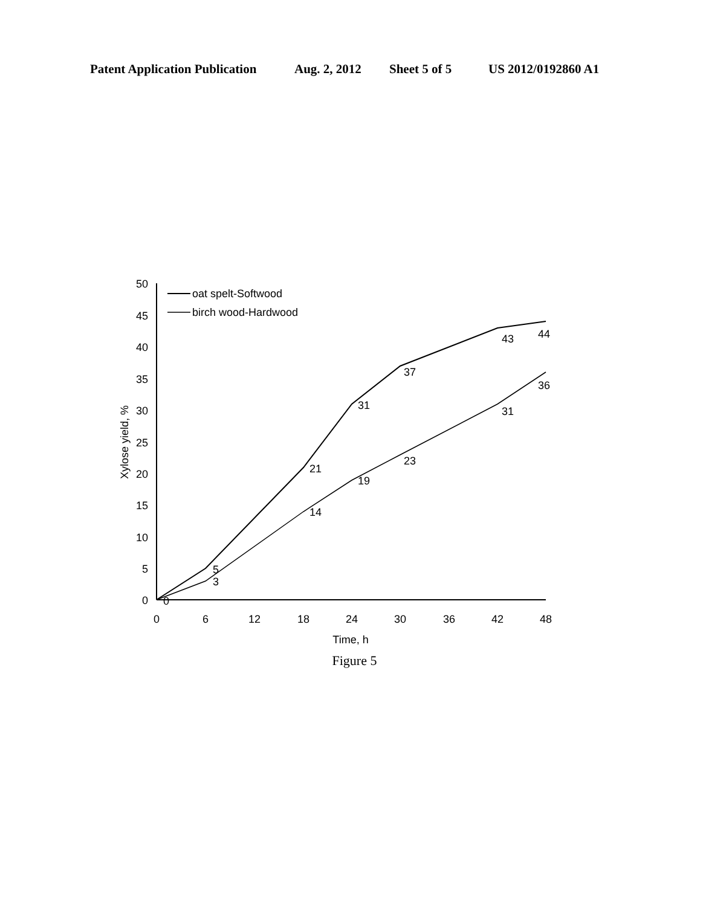Patent Application Publication Aug. 2, 2012 Sheet 5 of 5 US 2012/0192860 A1
50
45
40
35
30
25
20
15
10
5
0
0
6
12
18
24
30
36
42
48
Time, h
Xylose yield, %
oat spelt-Softwood
birch wood-Hardwood
0
5
3
21
14
31
19
37
23
43
31
44
36
Figure 5